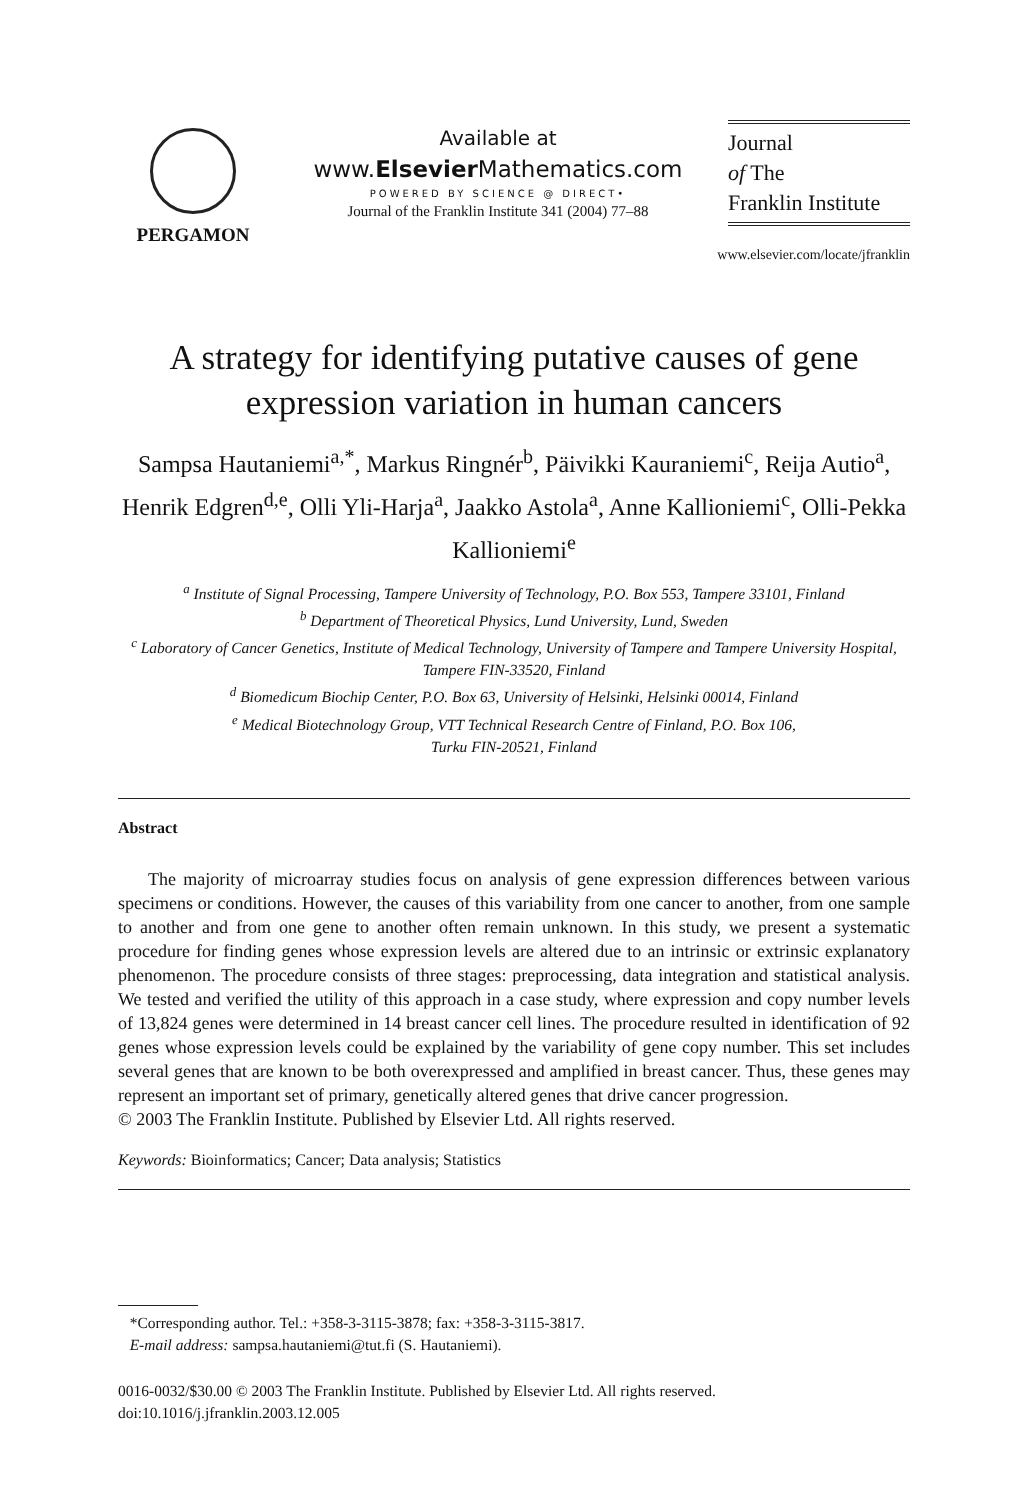PERGAMON
Available at
www.Elsevier Mathematics.com
POWERED BY SCIENCE @ DIRECT•
Journal of the Franklin Institute 341 (2004) 77–88
Journal
of The
Franklin Institute
www.elsevier.com/locate/jfranklin
A strategy for identifying putative causes of gene expression variation in human cancers
Sampsa Hautaniemi<sup>a,*</sup>, Markus Ringnér<sup>b</sup>, Päivikki Kauraniemi<sup>c</sup>, Reija Autio<sup>a</sup>, Henrik Edgren<sup>d,e</sup>, Olli Yli-Harja<sup>a</sup>, Jaakko Astola<sup>a</sup>, Anne Kallioniemi<sup>c</sup>, Olli-Pekka Kallioniemi<sup>e</sup>
<sup>a</sup> Institute of Signal Processing, Tampere University of Technology, P.O. Box 553, Tampere 33101, Finland
<sup>b</sup> Department of Theoretical Physics, Lund University, Lund, Sweden
<sup>c</sup> Laboratory of Cancer Genetics, Institute of Medical Technology, University of Tampere and Tampere University Hospital, Tampere FIN-33520, Finland
<sup>d</sup> Biomedicum Biochip Center, P.O. Box 63, University of Helsinki, Helsinki 00014, Finland
<sup>e</sup> Medical Biotechnology Group, VTT Technical Research Centre of Finland, P.O. Box 106,
Turku FIN-20521, Finland
Abstract
The majority of microarray studies focus on analysis of gene expression differences between various specimens or conditions. However, the causes of this variability from one cancer to another, from one sample to another and from one gene to another often remain unknown. In this study, we present a systematic procedure for finding genes whose expression levels are altered due to an intrinsic or extrinsic explanatory phenomenon. The procedure consists of three stages: preprocessing, data integration and statistical analysis. We tested and verified the utility of this approach in a case study, where expression and copy number levels of 13,824 genes were determined in 14 breast cancer cell lines. The procedure resulted in identification of 92 genes whose expression levels could be explained by the variability of gene copy number. This set includes several genes that are known to be both overexpressed and amplified in breast cancer. Thus, these genes may represent an important set of primary, genetically altered genes that drive cancer progression.
© 2003 The Franklin Institute. Published by Elsevier Ltd. All rights reserved.
Keywords: Bioinformatics; Cancer; Data analysis; Statistics
*Corresponding author. Tel.: +358-3-3115-3878; fax: +358-3-3115-3817.
E-mail address: sampsa.hautaniemi@tut.fi (S. Hautaniemi).
0016-0032/$30.00 © 2003 The Franklin Institute. Published by Elsevier Ltd. All rights reserved.
doi:10.1016/j.jfranklin.2003.12.005